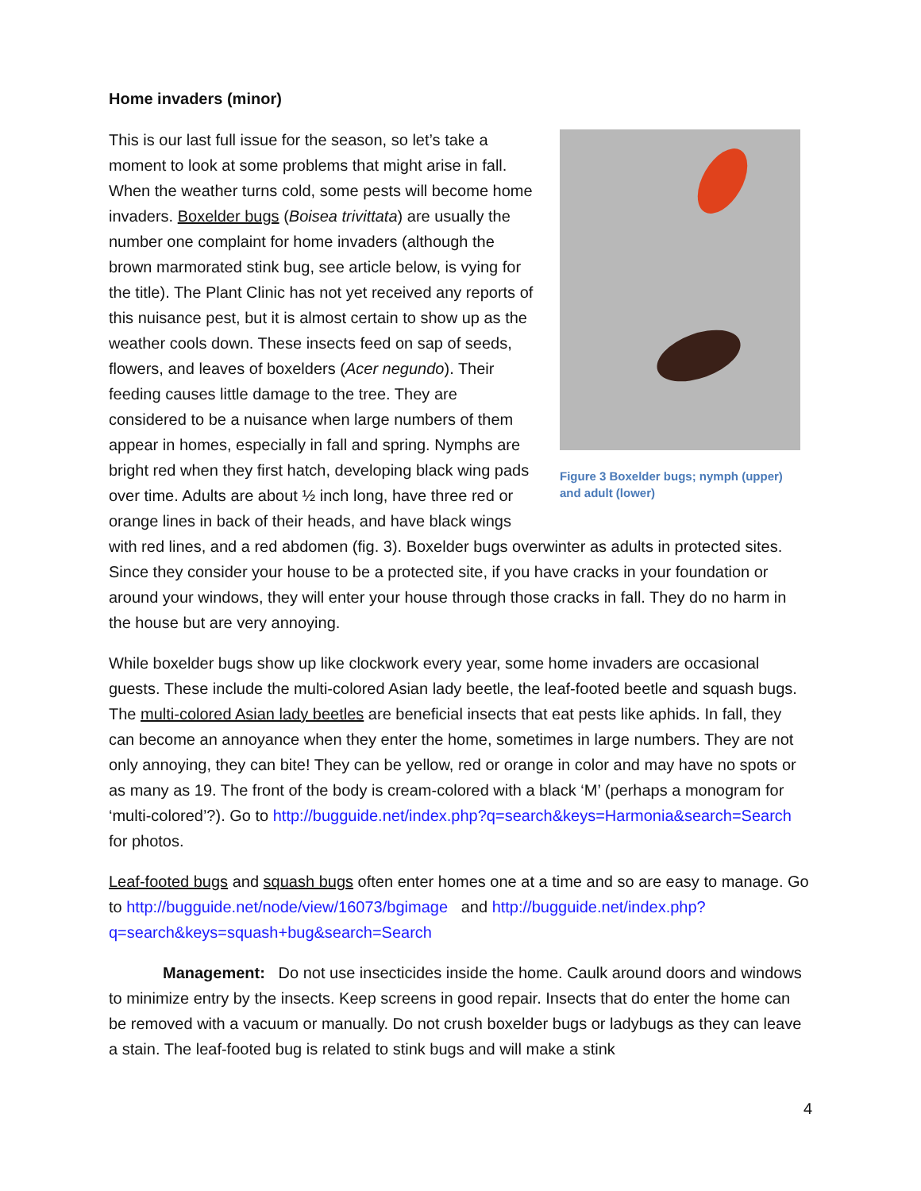Home invaders (minor)
Figure 3 Boxelder bugs; nymph (upper) and adult (lower)
This is our last full issue for the season, so let’s take a moment to look at some problems that might arise in fall. When the weather turns cold, some pests will become home invaders. Boxelder bugs (Boisea trivittata) are usually the number one complaint for home invaders (although the brown marmorated stink bug, see article below, is vying for the title). The Plant Clinic has not yet received any reports of this nuisance pest, but it is almost certain to show up as the weather cools down. These insects feed on sap of seeds, flowers, and leaves of boxelders (Acer negundo). Their feeding causes little damage to the tree. They are considered to be a nuisance when large numbers of them appear in homes, especially in fall and spring. Nymphs are bright red when they first hatch, developing black wing pads over time. Adults are about ½ inch long, have three red or orange lines in back of their heads, and have black wings with red lines, and a red abdomen (fig. 3). Boxelder bugs overwinter as adults in protected sites. Since they consider your house to be a protected site, if you have cracks in your foundation or around your windows, they will enter your house through those cracks in fall. They do no harm in the house but are very annoying.
While boxelder bugs show up like clockwork every year, some home invaders are occasional guests. These include the multi-colored Asian lady beetle, the leaf-footed beetle and squash bugs. The multi-colored Asian lady beetles are beneficial insects that eat pests like aphids. In fall, they can become an annoyance when they enter the home, sometimes in large numbers. They are not only annoying, they can bite! They can be yellow, red or orange in color and may have no spots or as many as 19. The front of the body is cream-colored with a black ‘M’ (perhaps a monogram for ‘multi-colored’?). Go to http://bugguide.net/index.php?q=search&keys=Harmonia&search=Search for photos.
Leaf-footed bugs and squash bugs often enter homes one at a time and so are easy to manage. Go to http://bugguide.net/node/view/16073/bgimage and http://bugguide.net/index.php?q=search&keys=squash+bug&search=Search
Management: Do not use insecticides inside the home. Caulk around doors and windows to minimize entry by the insects. Keep screens in good repair. Insects that do enter the home can be removed with a vacuum or manually. Do not crush boxelder bugs or ladybugs as they can leave a stain. The leaf-footed bug is related to stink bugs and will make a stink
4